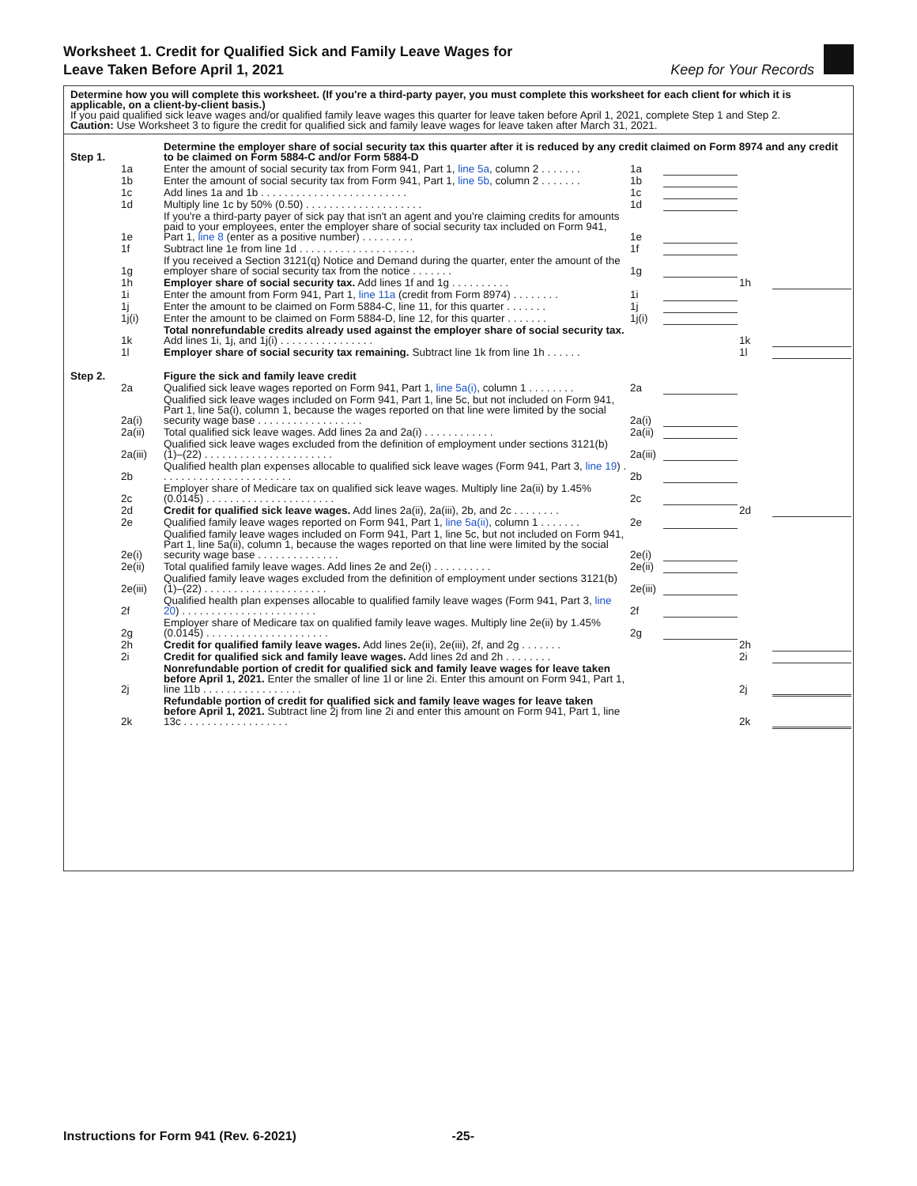Worksheet 1. Credit for Qualified Sick and Family Leave Wages for
Leave Taken Before April 1, 2021
Keep for Your Records
Determine how you will complete this worksheet. (If you're a third-party payer, you must complete this worksheet for each client for which it is applicable, on a client-by-client basis.)
If you paid qualified sick leave wages and/or qualified family leave wages this quarter for leave taken before April 1, 2021, complete Step 1 and Step 2.
Caution: Use Worksheet 3 to figure the credit for qualified sick and family leave wages for leave taken after March 31, 2021.
| Step 1. | | Determine the employer share of social security tax this quarter after it is reduced by any credit claimed on Form 8974 and any credit to be claimed on Form 5884-C and/or Form 5884-D | | | | |
| | 1a | Enter the amount of social security tax from Form 941, Part 1, line 5a , column 2 . . . . . . . | 1a | | | |
| | 1b | Enter the amount of social security tax from Form 941, Part 1, line 5b , column 2 . . . . . . . | 1b | | | |
| | 1c | Add lines 1a and 1b . . . . . . . . . . . . . . . . . . . . . . . . . | 1c | | | |
| | 1d | Multiply line 1c by 50% (0.50) . . . . . . . . . . . . . . . . . . . . | 1d | | | |
| | 1e | If you're a third-party payer of sick pay that isn't an agent and you're claiming credits for amounts paid to your employees, enter the employer share of social security tax included on Form 941, Part 1, line 8 (enter as a positive number) . . . . . . . . . | 1e | | | |
| | 1f | Subtract line 1e from line 1d . . . . . . . . . . . . . . . . . . . . | 1f | | | |
| | 1g | If you received a Section 3121(q) Notice and Demand during the quarter, enter the amount of the employer share of social security tax from the notice . . . . . . . | 1g | | | |
| | 1h | Employer share of social security tax. Add lines 1f and 1g . . . . . . . . . . | | | 1h | |
| | 1i | Enter the amount from Form 941, Part 1, line 11a (credit from Form 8974) . . . . . . . . | 1i | | | |
| | 1j | Enter the amount to be claimed on Form 5884-C, line 11, for this quarter . . . . . . . | 1j | | | |
| | 1j(i) | Enter the amount to be claimed on Form 5884-D, line 12, for this quarter . . . . . . . | 1j(i) | | | |
| | 1k | Total nonrefundable credits already used against the employer share of social security tax. Add lines 1i, 1j, and 1j(i) . . . . . . . . . . . . . . . . | | | 1k | |
| | 1l | Employer share of social security tax remaining. Subtract line 1k from line 1h . . . . . . | | | 1l | |
| Step 2. | | Figure the sick and family leave credit | | | | |
| | 2a | Qualified sick leave wages reported on Form 941, Part 1, line 5a(i) , column 1 . . . . . . . . | 2a | | | |
| | 2a(i) | Qualified sick leave wages included on Form 941, Part 1, line 5c, but not included on Form 941, Part 1, line 5a(i), column 1, because the wages reported on that line were limited by the social security wage base . . . . . . . . . . . . . . . . . . | 2a(i) | | | |
| | 2a(ii) | Total qualified sick leave wages. Add lines 2a and 2a(i) . . . . . . . . . . . . | 2a(ii) | | | |
| | 2a(iii) | Qualified sick leave wages excluded from the definition of employment under sections 3121(b)(1)–(22) . . . . . . . . . . . . . . . . . . . . . . | 2a(iii) | | | |
| | 2b | Qualified health plan expenses allocable to qualified sick leave wages (Form 941, Part 3, line 19 ) . . . . . . . . . . . . . . . . . . . . . . . | 2b | | | |
| | 2c | Employer share of Medicare tax on qualified sick leave wages. Multiply line 2a(ii) by 1.45% (0.0145) . . . . . . . . . . . . . . . . . . . . . . | 2c | | | |
| | 2d | Credit for qualified sick leave wages. Add lines 2a(ii), 2a(iii), 2b, and 2c . . . . . . . . | | | 2d | |
| | 2e | Qualified family leave wages reported on Form 941, Part 1, line 5a(ii) , column 1 . . . . . . . | 2e | | | |
| | 2e(i) | Qualified family leave wages included on Form 941, Part 1, line 5c, but not included on Form 941, Part 1, line 5a(ii), column 1, because the wages reported on that line were limited by the social security wage base . . . . . . . . . . . . . . | 2e(i) | | | |
| | 2e(ii) | Total qualified family leave wages. Add lines 2e and 2e(i) . . . . . . . . . . | 2e(ii) | | | |
| | 2e(iii) | Qualified family leave wages excluded from the definition of employment under sections 3121(b)(1)–(22) . . . . . . . . . . . . . . . . . . . . . | 2e(iii) | | | |
| | 2f | Qualified health plan expenses allocable to qualified family leave wages (Form 941, Part 3, line 20 ) . . . . . . . . . . . . . . . . . . . . . . . | 2f | | | |
| | 2g | Employer share of Medicare tax on qualified family leave wages. Multiply line 2e(ii) by 1.45% (0.0145) . . . . . . . . . . . . . . . . . . . . . | 2g | | | |
| | 2h | Credit for qualified family leave wages. Add lines 2e(ii), 2e(iii), 2f, and 2g . . . . . . . | | | 2h | |
| | 2i | Credit for qualified sick and family leave wages. Add lines 2d and 2h . . . . . . . . | | | 2i | |
| | 2j | Nonrefundable portion of credit for qualified sick and family leave wages for leave taken before April 1, 2021. Enter the smaller of line 1l or line 2i. Enter this amount on Form 941, Part 1, line 11b . . . . . . . . . . . . . . . . . | | | 2j | |
| | 2k | Refundable portion of credit for qualified sick and family leave wages for leave taken before April 1, 2021. Subtract line 2j from line 2i and enter this amount on Form 941, Part 1, line 13c . . . . . . . . . . . . . . . . . . | | | 2k | |
Instructions for Form 941 (Rev. 6-2021) -25-